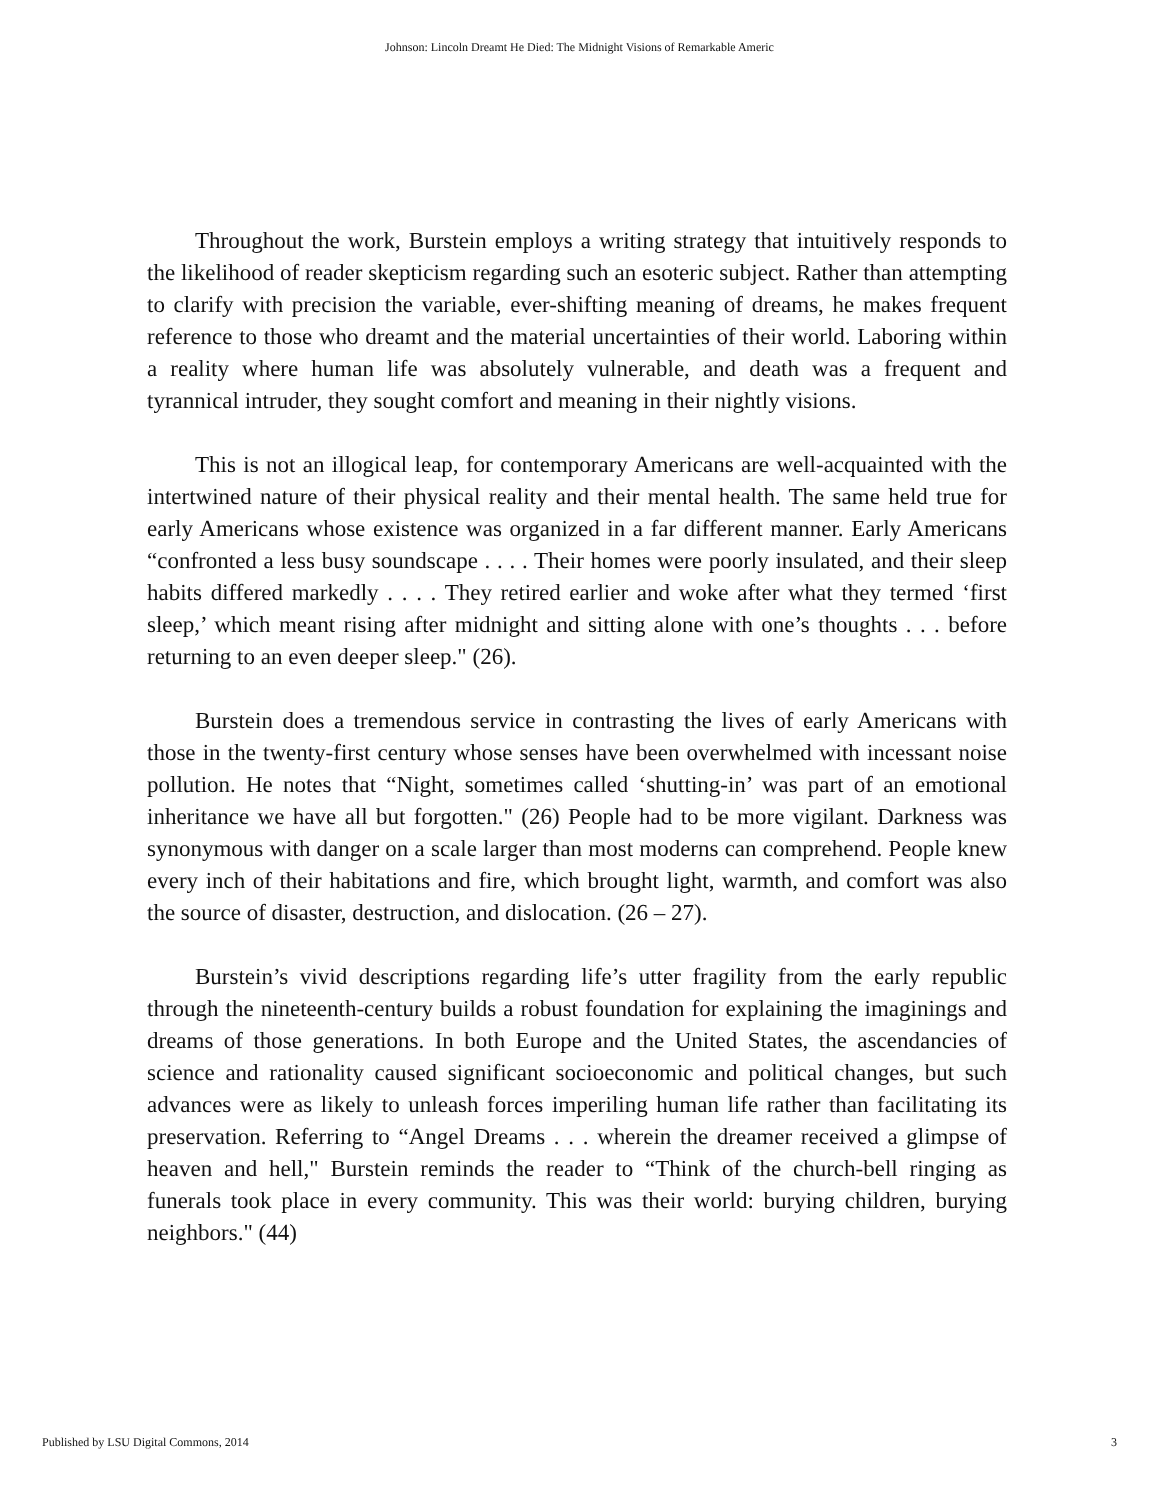Johnson: Lincoln Dreamt He Died: The Midnight Visions of Remarkable Americ
Throughout the work, Burstein employs a writing strategy that intuitively responds to the likelihood of reader skepticism regarding such an esoteric subject. Rather than attempting to clarify with precision the variable, ever-shifting meaning of dreams, he makes frequent reference to those who dreamt and the material uncertainties of their world. Laboring within a reality where human life was absolutely vulnerable, and death was a frequent and tyrannical intruder, they sought comfort and meaning in their nightly visions.
This is not an illogical leap, for contemporary Americans are well-acquainted with the intertwined nature of their physical reality and their mental health. The same held true for early Americans whose existence was organized in a far different manner. Early Americans “confronted a less busy soundscape . . . . Their homes were poorly insulated, and their sleep habits differed markedly . . . . They retired earlier and woke after what they termed ‘first sleep,’ which meant rising after midnight and sitting alone with one’s thoughts . . . before returning to an even deeper sleep." (26).
Burstein does a tremendous service in contrasting the lives of early Americans with those in the twenty-first century whose senses have been overwhelmed with incessant noise pollution. He notes that “Night, sometimes called ‘shutting-in’ was part of an emotional inheritance we have all but forgotten." (26) People had to be more vigilant. Darkness was synonymous with danger on a scale larger than most moderns can comprehend. People knew every inch of their habitations and fire, which brought light, warmth, and comfort was also the source of disaster, destruction, and dislocation. (26 – 27).
Burstein’s vivid descriptions regarding life’s utter fragility from the early republic through the nineteenth-century builds a robust foundation for explaining the imaginings and dreams of those generations. In both Europe and the United States, the ascendancies of science and rationality caused significant socioeconomic and political changes, but such advances were as likely to unleash forces imperiling human life rather than facilitating its preservation. Referring to “Angel Dreams . . . wherein the dreamer received a glimpse of heaven and hell," Burstein reminds the reader to “Think of the church-bell ringing as funerals took place in every community. This was their world: burying children, burying neighbors." (44)
Published by LSU Digital Commons, 2014 3